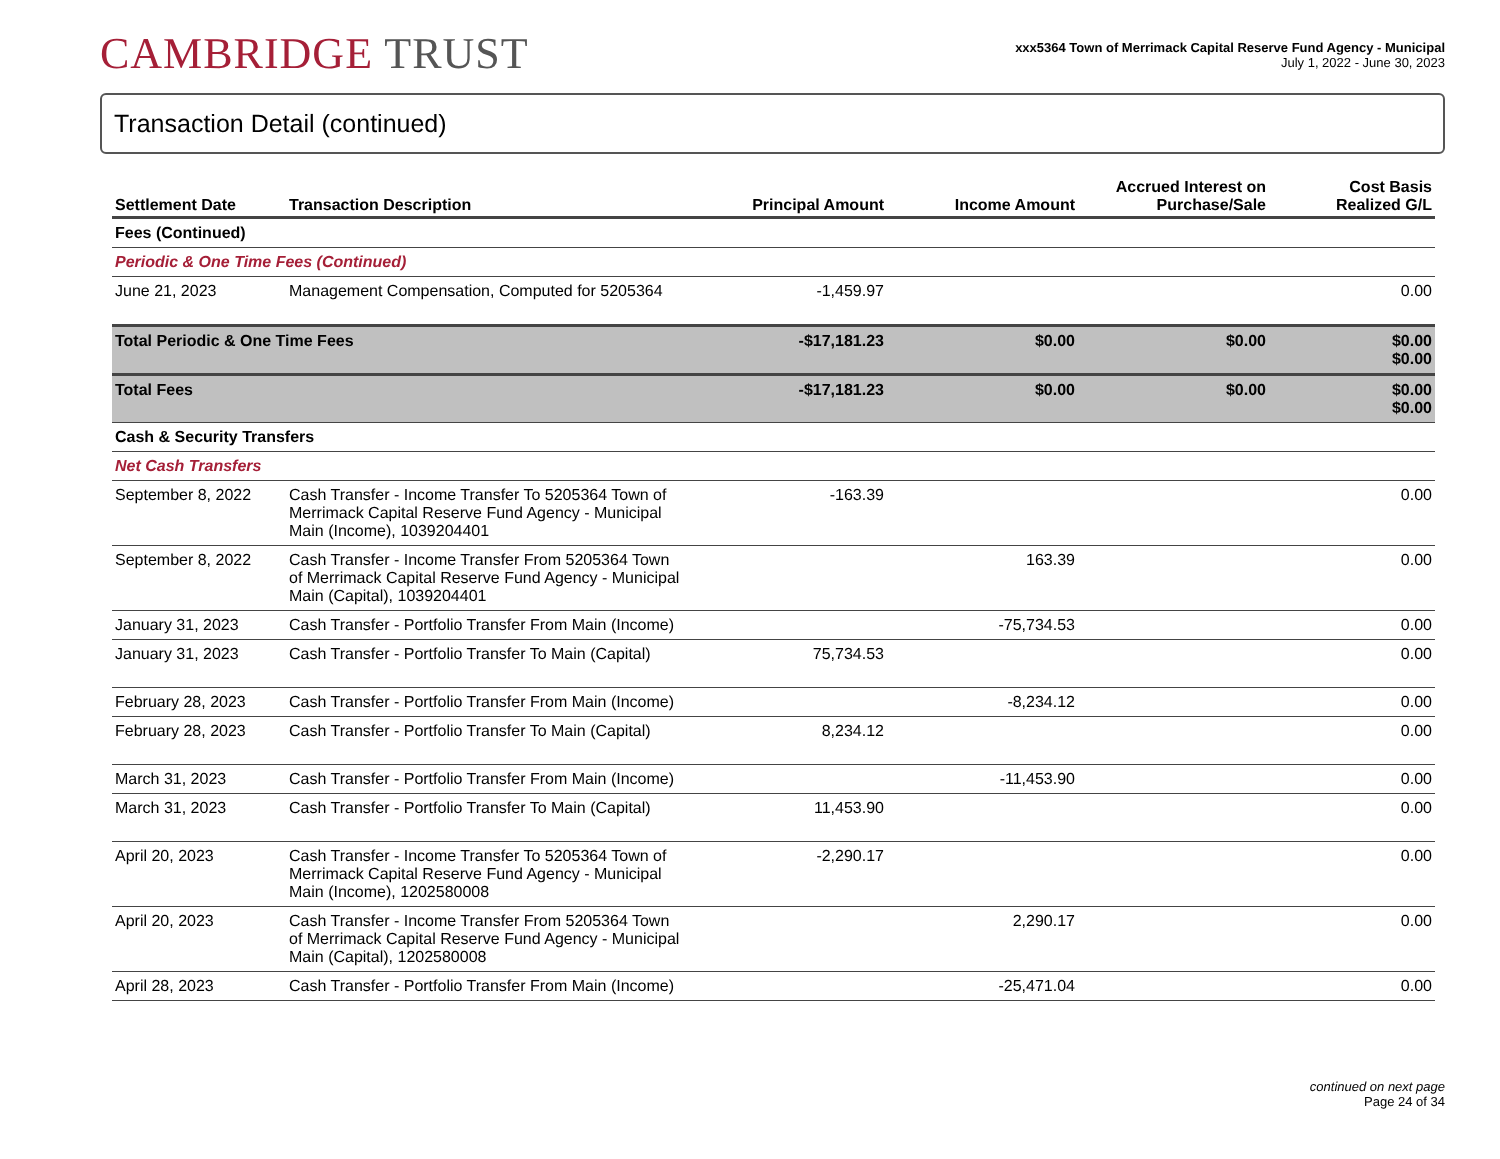CAMBRIDGE TRUST
xxx5364 Town of Merrimack Capital Reserve Fund Agency - Municipal
July 1, 2022 - June 30, 2023
Transaction Detail (continued)
| Settlement Date | Transaction Description | Principal Amount | Income Amount | Accrued Interest on Purchase/Sale | Cost Basis Realized G/L |
| --- | --- | --- | --- | --- | --- |
| Fees (Continued) | | | | | |
| Periodic & One Time Fees (Continued) | | | | | |
| June 21, 2023 | Management Compensation, Computed for 5205364 | -1,459.97 | | | 0.00 |
| Total Periodic & One Time Fees | | -$17,181.23 | $0.00 | $0.00 | $0.00 $0.00 |
| Total Fees | | -$17,181.23 | $0.00 | $0.00 | $0.00 $0.00 |
| Cash & Security Transfers | | | | | |
| Net Cash Transfers | | | | | |
| September 8, 2022 | Cash Transfer - Income Transfer To 5205364 Town of Merrimack Capital Reserve Fund Agency - Municipal Main (Income), 1039204401 | -163.39 | | | 0.00 |
| September 8, 2022 | Cash Transfer - Income Transfer From 5205364 Town of Merrimack Capital Reserve Fund Agency - Municipal Main (Capital), 1039204401 | | 163.39 | | 0.00 |
| January 31, 2023 | Cash Transfer - Portfolio Transfer From Main (Income) | | -75,734.53 | | 0.00 |
| January 31, 2023 | Cash Transfer - Portfolio Transfer To Main (Capital) | 75,734.53 | | | 0.00 |
| February 28, 2023 | Cash Transfer - Portfolio Transfer From Main (Income) | | -8,234.12 | | 0.00 |
| February 28, 2023 | Cash Transfer - Portfolio Transfer To Main (Capital) | 8,234.12 | | | 0.00 |
| March 31, 2023 | Cash Transfer - Portfolio Transfer From Main (Income) | | -11,453.90 | | 0.00 |
| March 31, 2023 | Cash Transfer - Portfolio Transfer To Main (Capital) | 11,453.90 | | | 0.00 |
| April 20, 2023 | Cash Transfer - Income Transfer To 5205364 Town of Merrimack Capital Reserve Fund Agency - Municipal Main (Income), 1202580008 | -2,290.17 | | | 0.00 |
| April 20, 2023 | Cash Transfer - Income Transfer From 5205364 Town of Merrimack Capital Reserve Fund Agency - Municipal Main (Capital), 1202580008 | | 2,290.17 | | 0.00 |
| April 28, 2023 | Cash Transfer - Portfolio Transfer From Main (Income) | | -25,471.04 | | 0.00 |
continued on next page
Page 24 of 34